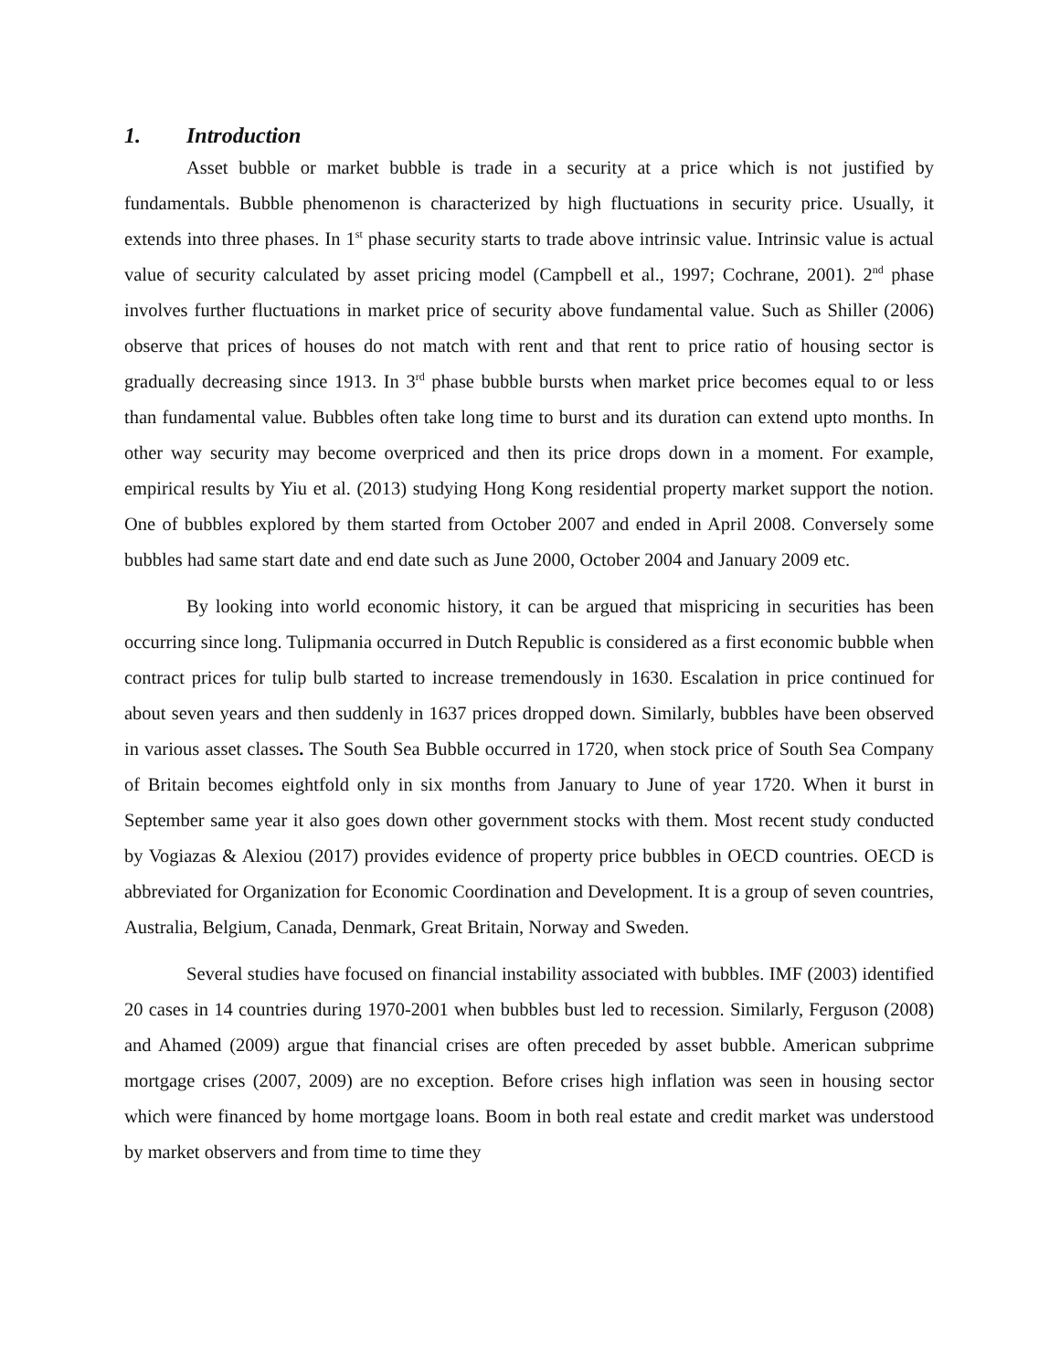1. Introduction
Asset bubble or market bubble is trade in a security at a price which is not justified by fundamentals. Bubble phenomenon is characterized by high fluctuations in security price. Usually, it extends into three phases. In 1<sup>st</sup> phase security starts to trade above intrinsic value. Intrinsic value is actual value of security calculated by asset pricing model (Campbell et al., 1997; Cochrane, 2001). 2<sup>nd</sup> phase involves further fluctuations in market price of security above fundamental value. Such as Shiller (2006) observe that prices of houses do not match with rent and that rent to price ratio of housing sector is gradually decreasing since 1913. In 3<sup>rd</sup> phase bubble bursts when market price becomes equal to or less than fundamental value. Bubbles often take long time to burst and its duration can extend upto months. In other way security may become overpriced and then its price drops down in a moment. For example, empirical results by Yiu et al. (2013) studying Hong Kong residential property market support the notion. One of bubbles explored by them started from October 2007 and ended in April 2008. Conversely some bubbles had same start date and end date such as June 2000, October 2004 and January 2009 etc.
By looking into world economic history, it can be argued that mispricing in securities has been occurring since long. Tulipmania occurred in Dutch Republic is considered as a first economic bubble when contract prices for tulip bulb started to increase tremendously in 1630. Escalation in price continued for about seven years and then suddenly in 1637 prices dropped down. Similarly, bubbles have been observed in various asset classes. The South Sea Bubble occurred in 1720, when stock price of South Sea Company of Britain becomes eightfold only in six months from January to June of year 1720. When it burst in September same year it also goes down other government stocks with them. Most recent study conducted by Vogiazas & Alexiou (2017) provides evidence of property price bubbles in OECD countries. OECD is abbreviated for Organization for Economic Coordination and Development. It is a group of seven countries, Australia, Belgium, Canada, Denmark, Great Britain, Norway and Sweden.
Several studies have focused on financial instability associated with bubbles. IMF (2003) identified 20 cases in 14 countries during 1970-2001 when bubbles bust led to recession. Similarly, Ferguson (2008) and Ahamed (2009) argue that financial crises are often preceded by asset bubble. American subprime mortgage crises (2007, 2009) are no exception. Before crises high inflation was seen in housing sector which were financed by home mortgage loans. Boom in both real estate and credit market was understood by market observers and from time to time they